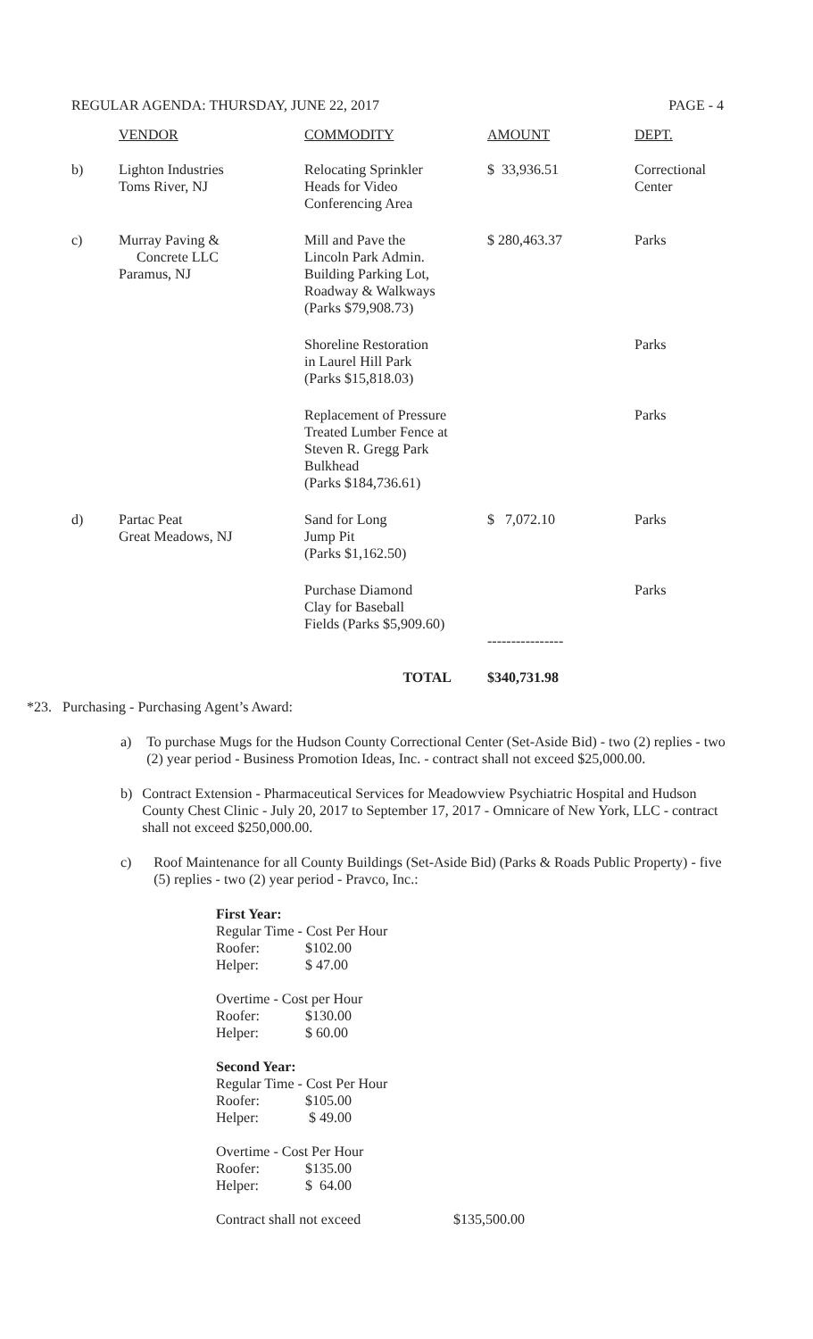REGULAR AGENDA: THURSDAY, JUNE 22, 2017 PAGE - 4
| | VENDOR | COMMODITY | AMOUNT | DEPT. |
| --- | --- | --- | --- | --- |
| b) | Lighton Industries Toms River, NJ | Relocating Sprinkler Heads for Video Conferencing Area | $ 33,936.51 | Correctional Center |
| c) | Murray Paving & Concrete LLC Paramus, NJ | Mill and Pave the Lincoln Park Admin. Building Parking Lot, Roadway & Walkways (Parks $79,908.73) | $ 280,463.37 | Parks |
| | | Shoreline Restoration in Laurel Hill Park (Parks $15,818.03) | | Parks |
| | | Replacement of Pressure Treated Lumber Fence at Steven R. Gregg Park Bulkhead (Parks $184,736.61) | | Parks |
| d) | Partac Peat Great Meadows, NJ | Sand for Long Jump Pit (Parks $1,162.50) | $ 7,072.10 | Parks |
| | | Purchase Diamond Clay for Baseball Fields (Parks $5,909.60) | ---------------- | Parks |
| | | TOTAL | $340,731.98 | |
*23. Purchasing - Purchasing Agent’s Award:
a) To purchase Mugs for the Hudson County Correctional Center (Set-Aside Bid) - two (2) replies - two (2) year period - Business Promotion Ideas, Inc. - contract shall not exceed $25,000.00.
b) Contract Extension - Pharmaceutical Services for Meadowview Psychiatric Hospital and Hudson County Chest Clinic - July 20, 2017 to September 17, 2017 - Omnicare of New York, LLC - contract shall not exceed $250,000.00.
c) Roof Maintenance for all County Buildings (Set-Aside Bid) (Parks & Roads Public Property) - five (5) replies - two (2) year period - Pravco, Inc.:
First Year:
Regular Time - Cost Per Hour
Roofer: $102.00
Helper: $ 47.00
Overtime - Cost per Hour
Roofer: $130.00
Helper: $ 60.00
Second Year:
Regular Time - Cost Per Hour
Roofer: $105.00
Helper: $ 49.00
Overtime - Cost Per Hour
Roofer: $135.00
Helper: $ 64.00
Contract shall not exceed $135,500.00